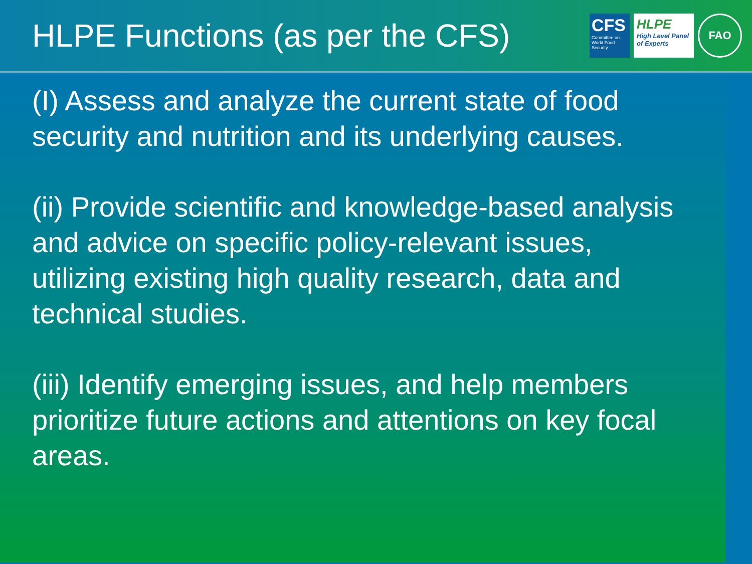HLPE Functions (as per the CFS)
CFS
Committee on World Food Security
HLPE
High Level Panel of Experts
FAO
(I) Assess and analyze the current state of food security and nutrition and its underlying causes.
(ii) Provide scientific and knowledge-based analysis and advice on specific policy-relevant issues, utilizing existing high quality research, data and technical studies.
(iii) Identify emerging issues, and help members prioritize future actions and attentions on key focal areas.